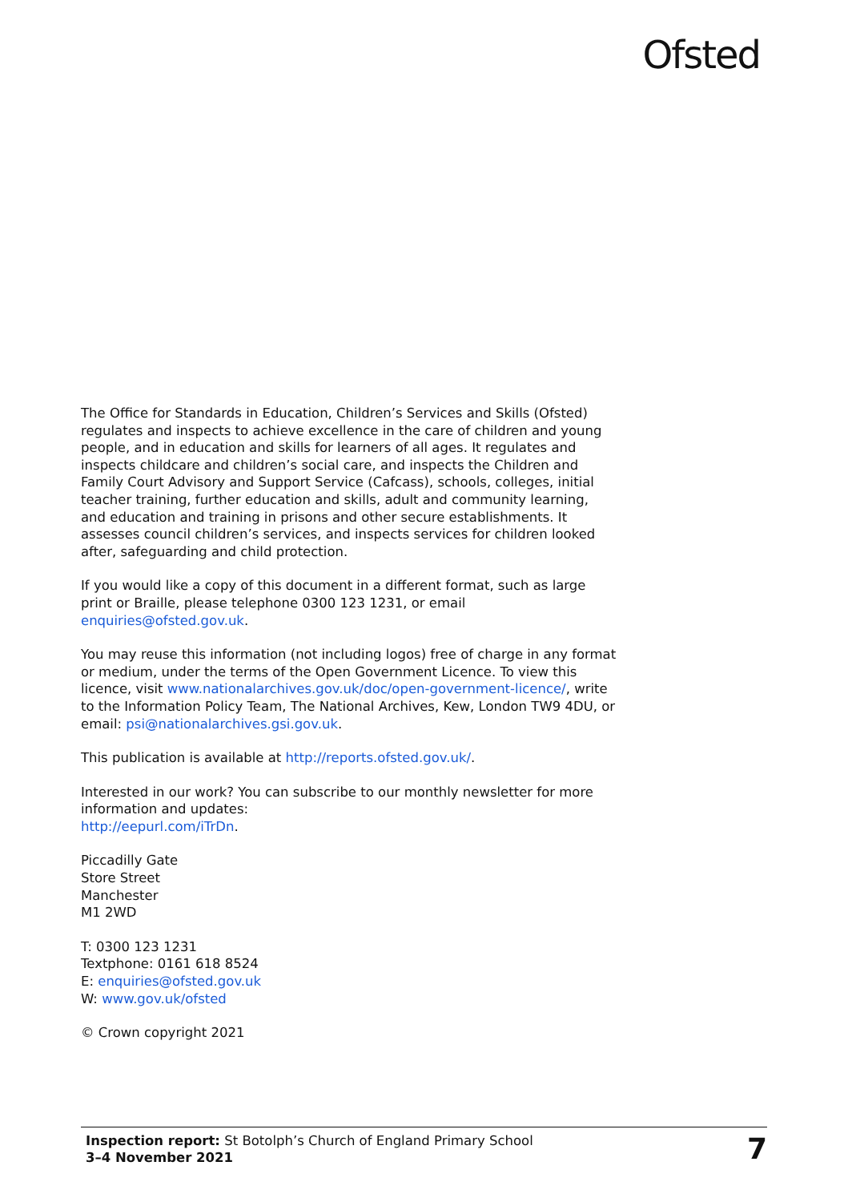Ofsted
The Office for Standards in Education, Children’s Services and Skills (Ofsted) regulates and inspects to achieve excellence in the care of children and young people, and in education and skills for learners of all ages. It regulates and inspects childcare and children’s social care, and inspects the Children and Family Court Advisory and Support Service (Cafcass), schools, colleges, initial teacher training, further education and skills, adult and community learning, and education and training in prisons and other secure establishments. It assesses council children’s services, and inspects services for children looked after, safeguarding and child protection.
If you would like a copy of this document in a different format, such as large print or Braille, please telephone 0300 123 1231, or email enquiries@ofsted.gov.uk.
You may reuse this information (not including logos) free of charge in any format or medium, under the terms of the Open Government Licence. To view this licence, visit www.nationalarchives.gov.uk/doc/open-government-licence/, write to the Information Policy Team, The National Archives, Kew, London TW9 4DU, or email: psi@nationalarchives.gsi.gov.uk.
This publication is available at http://reports.ofsted.gov.uk/.
Interested in our work? You can subscribe to our monthly newsletter for more information and updates:
http://eepurl.com/iTrDn.
Piccadilly Gate
Store Street
Manchester
M1 2WD
T: 0300 123 1231
Textphone: 0161 618 8524
E: enquiries@ofsted.gov.uk
W: www.gov.uk/ofsted
© Crown copyright 2021
Inspection report: St Botolph’s Church of England Primary School
3–4 November 2021
7